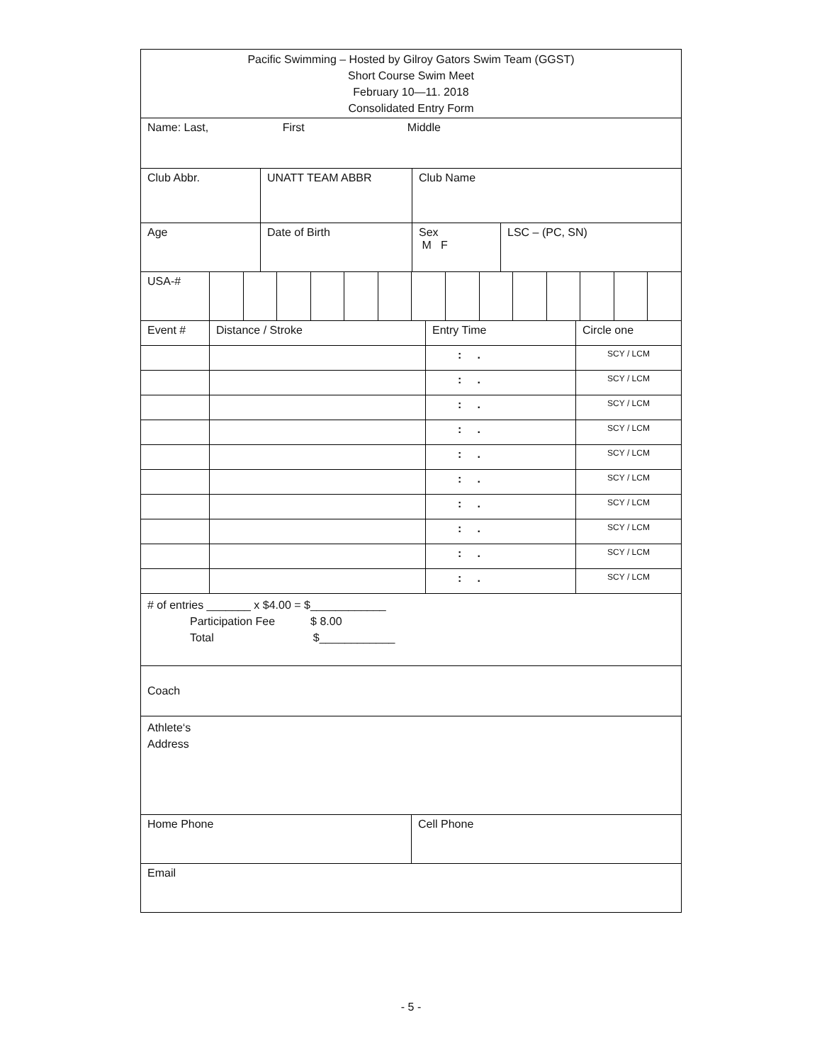| Pacific Swimming – Hosted by Gilroy Gators Swim Team (GGST) Short Course Swim Meet February 10—11. 2018 Consolidated Entry Form |
| Name: Last, First Middle |
| Club Abbr. | UNATT TEAM ABBR | Club Name |
| Age | Date of Birth | Sex M F | LSC – (PC, SN) |
| USA-# | | | | | | | | | | | | | | |
| Event # | Distance / Stroke | Entry Time | Circle one |
| | | : . | SCY / LCM |
| | | : . | SCY / LCM |
| | | : . | SCY / LCM |
| | | : . | SCY / LCM |
| | | : . | SCY / LCM |
| | | : . | SCY / LCM |
| | | : . | SCY / LCM |
| | | : . | SCY / LCM |
| | | : . | SCY / LCM |
| | | : . | SCY / LCM |
| # of entries _______ x $4.00 = $____________ Participation Fee $ 8.00 Total $____________ |
| Coach |
| Athlete‘s Address |
| Home Phone | Cell Phone |
| Email | |
- 5 -